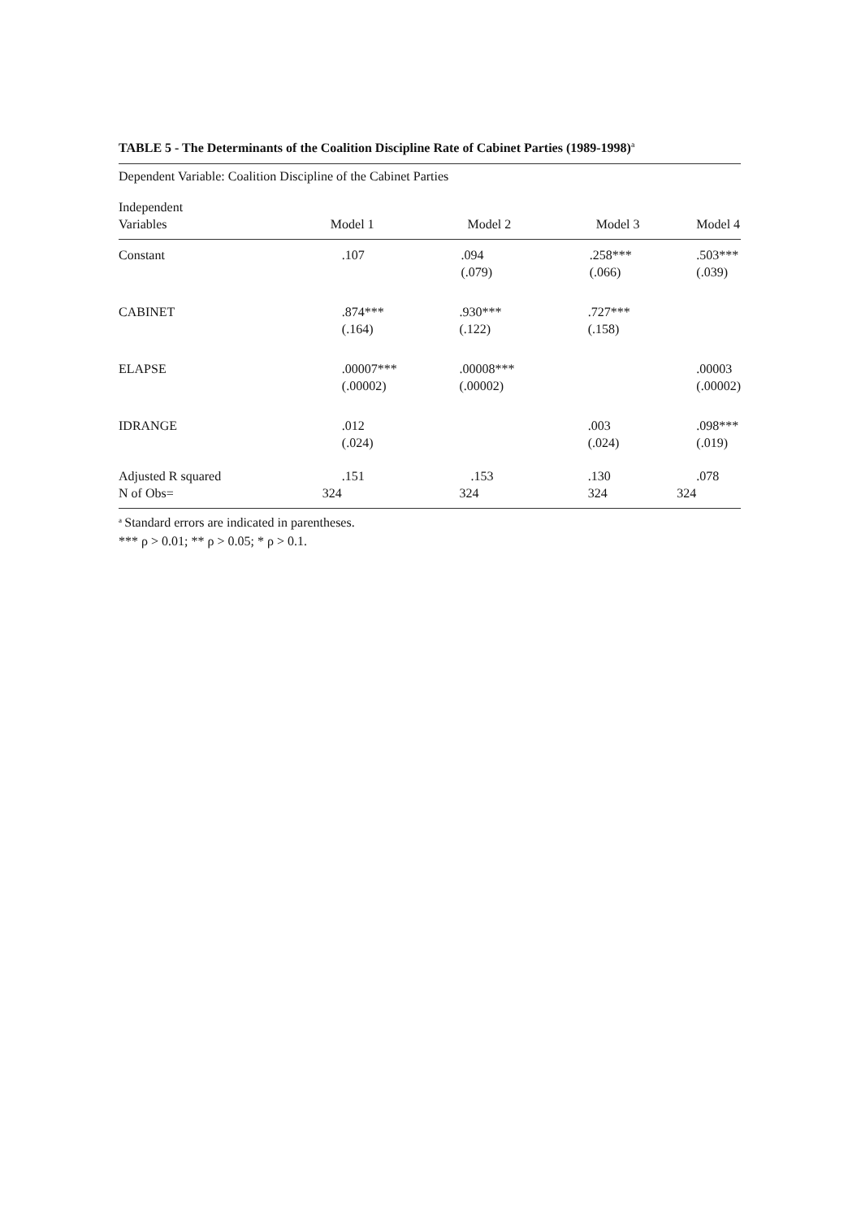TABLE 5 - The Determinants of the Coalition Discipline Rate of Cabinet Parties (1989-1998)<sup>a</sup>
Dependent Variable: Coalition Discipline of the Cabinet Parties
| Independent Variables | Model 1 | Model 2 | Model 3 | Model 4 |
| --- | --- | --- | --- | --- |
| Constant | .107 | .094 (.079) | .258*** (.066) | .503*** (.039) |
| CABINET | .874*** (.164) | .930*** (.122) | .727*** (.158) | |
| ELAPSE | .00007*** (.00002) | .00008*** (.00002) | | .00003 (.00002) |
| IDRANGE | .012 (.024) | | .003 (.024) | .098*** (.019) |
| Adjusted R squared N of Obs= | .151 324 | .153 324 | .130 324 | .078 324 |
<sup>a</sup> Standard errors are indicated in parentheses.
*** ρ > 0.01; ** ρ > 0.05; * ρ > 0.1.